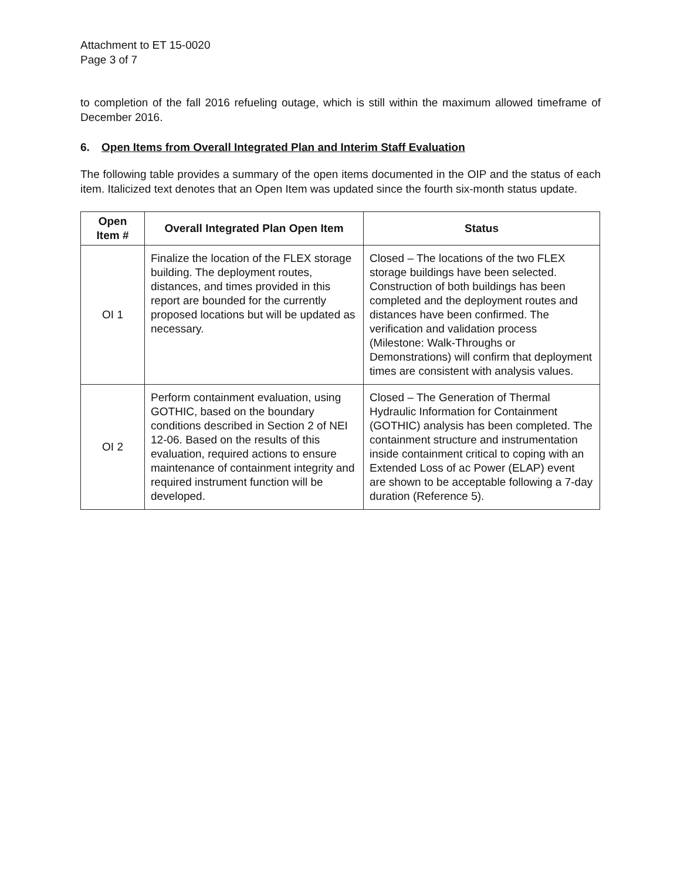Attachment to ET 15-0020
Page 3 of 7
to completion of the fall 2016 refueling outage, which is still within the maximum allowed timeframe of December 2016.
6. Open Items from Overall Integrated Plan and Interim Staff Evaluation
The following table provides a summary of the open items documented in the OIP and the status of each item. Italicized text denotes that an Open Item was updated since the fourth six-month status update.
| Open Item # | Overall Integrated Plan Open Item | Status |
| --- | --- | --- |
| OI 1 | Finalize the location of the FLEX storage building. The deployment routes, distances, and times provided in this report are bounded for the currently proposed locations but will be updated as necessary. | Closed – The locations of the two FLEX storage buildings have been selected. Construction of both buildings has been completed and the deployment routes and distances have been confirmed. The verification and validation process (Milestone: Walk-Throughs or Demonstrations) will confirm that deployment times are consistent with analysis values. |
| OI 2 | Perform containment evaluation, using GOTHIC, based on the boundary conditions described in Section 2 of NEI 12-06. Based on the results of this evaluation, required actions to ensure maintenance of containment integrity and required instrument function will be developed. | Closed – The Generation of Thermal Hydraulic Information for Containment (GOTHIC) analysis has been completed. The containment structure and instrumentation inside containment critical to coping with an Extended Loss of ac Power (ELAP) event are shown to be acceptable following a 7-day duration (Reference 5). |